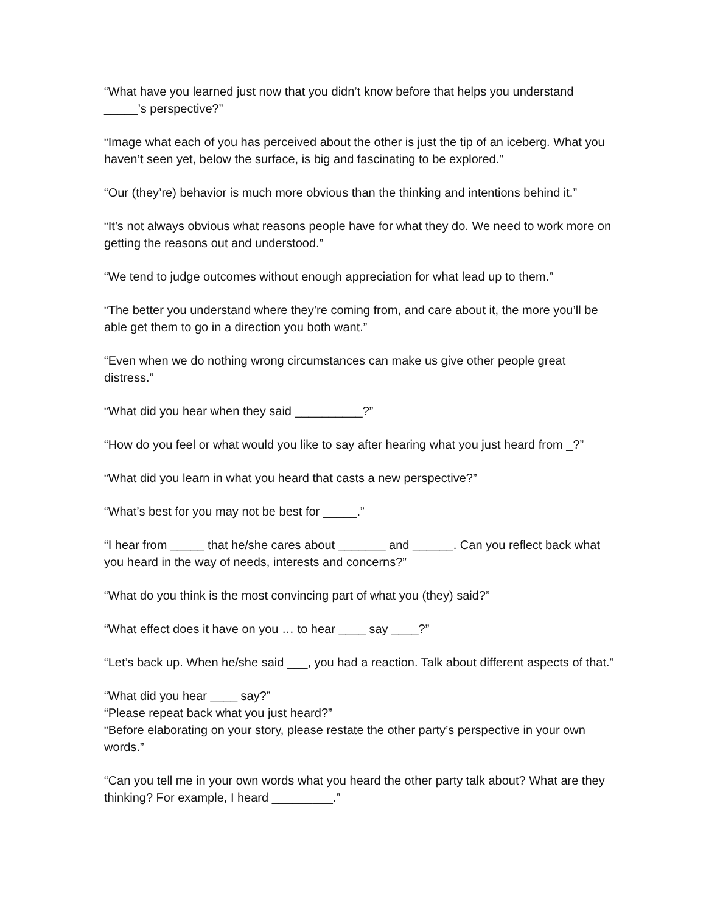“What have you learned just now that you didn’t know before that helps you understand _____’s perspective?”
“Image what each of you has perceived about the other is just the tip of an iceberg. What you haven’t seen yet, below the surface, is big and fascinating to be explored.”
“Our (they’re) behavior is much more obvious than the thinking and intentions behind it.”
“It’s not always obvious what reasons people have for what they do. We need to work more on getting the reasons out and understood.”
“We tend to judge outcomes without enough appreciation for what lead up to them.”
“The better you understand where they’re coming from, and care about it, the more you’ll be able get them to go in a direction you both want.”
“Even when we do nothing wrong circumstances can make us give other people great distress.”
“What did you hear when they said __________?”
“How do you feel or what would you like to say after hearing what you just heard from _?”
“What did you learn in what you heard that casts a new perspective?”
“What’s best for you may not be best for _____.”
“I hear from _____ that he/she cares about _______ and ______. Can you reflect back what you heard in the way of needs, interests and concerns?”
“What do you think is the most convincing part of what you (they) said?”
“What effect does it have on you … to hear ____ say ____?”
“Let’s back up. When he/she said ___, you had a reaction. Talk about different aspects of that.”
“What did you hear ____ say?”
“Please repeat back what you just heard?”
“Before elaborating on your story, please restate the other party’s perspective in your own words.”
“Can you tell me in your own words what you heard the other party talk about? What are they thinking? For example, I heard _________.”